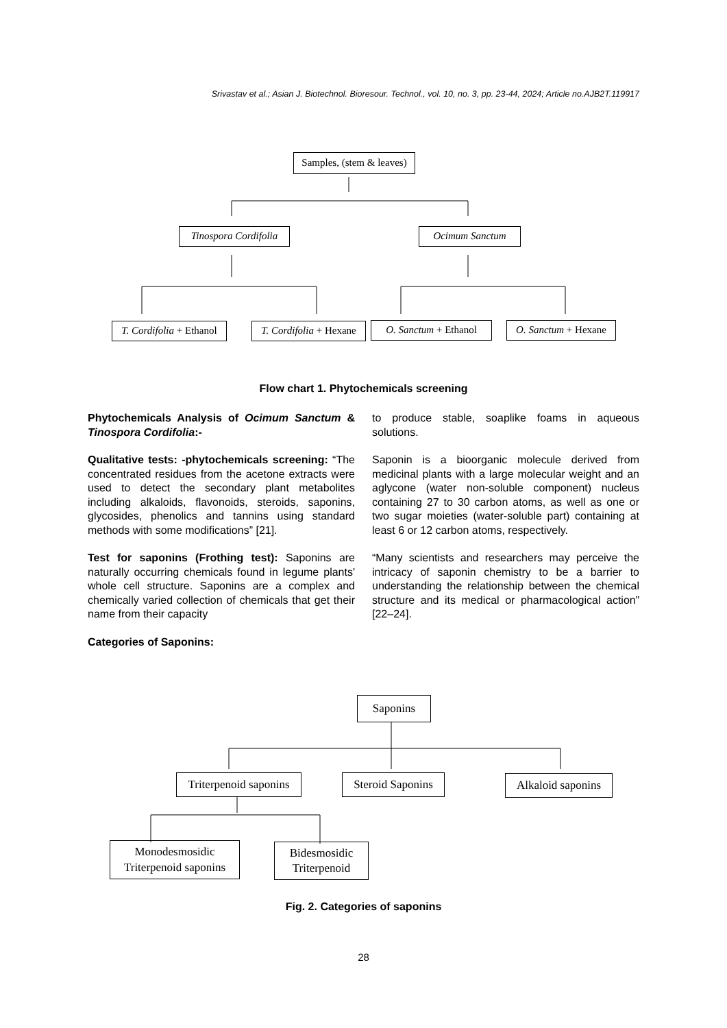Srivastav et al.; Asian J. Biotechnol. Bioresour. Technol., vol. 10, no. 3, pp. 23-44, 2024; Article no.AJB2T.119917
Samples, (stem & leaves)
Tinospora Cordifolia
Ocimum Sanctum
T. Cordifolia + Ethanol
T. Cordifolia + Hexane
O. Sanctum + Ethanol
O. Sanctum + Hexane
Flow chart 1. Phytochemicals screening
Phytochemicals Analysis of Ocimum Sanctum & Tinospora Cordifolia:-
Qualitative tests: -phytochemicals screening: “The concentrated residues from the acetone extracts were used to detect the secondary plant metabolites including alkaloids, flavonoids, steroids, saponins, glycosides, phenolics and tannins using standard methods with some modifications” [21].
Test for saponins (Frothing test): Saponins are naturally occurring chemicals found in legume plants' whole cell structure. Saponins are a complex and chemically varied collection of chemicals that get their name from their capacity
Categories of Saponins:
to produce stable, soaplike foams in aqueous solutions.
Saponin is a bioorganic molecule derived from medicinal plants with a large molecular weight and an aglycone (water non-soluble component) nucleus containing 27 to 30 carbon atoms, as well as one or two sugar moieties (water-soluble part) containing at least 6 or 12 carbon atoms, respectively.
“Many scientists and researchers may perceive the intricacy of saponin chemistry to be a barrier to understanding the relationship between the chemical structure and its medical or pharmacological action” [22–24].
Saponins
Triterpenoid saponins
Steroid Saponins
Alkaloid saponins
Monodesmosidic
Triterpenoid saponins
Bidesmosidic
Triterpenoid
Fig. 2. Categories of saponins
28